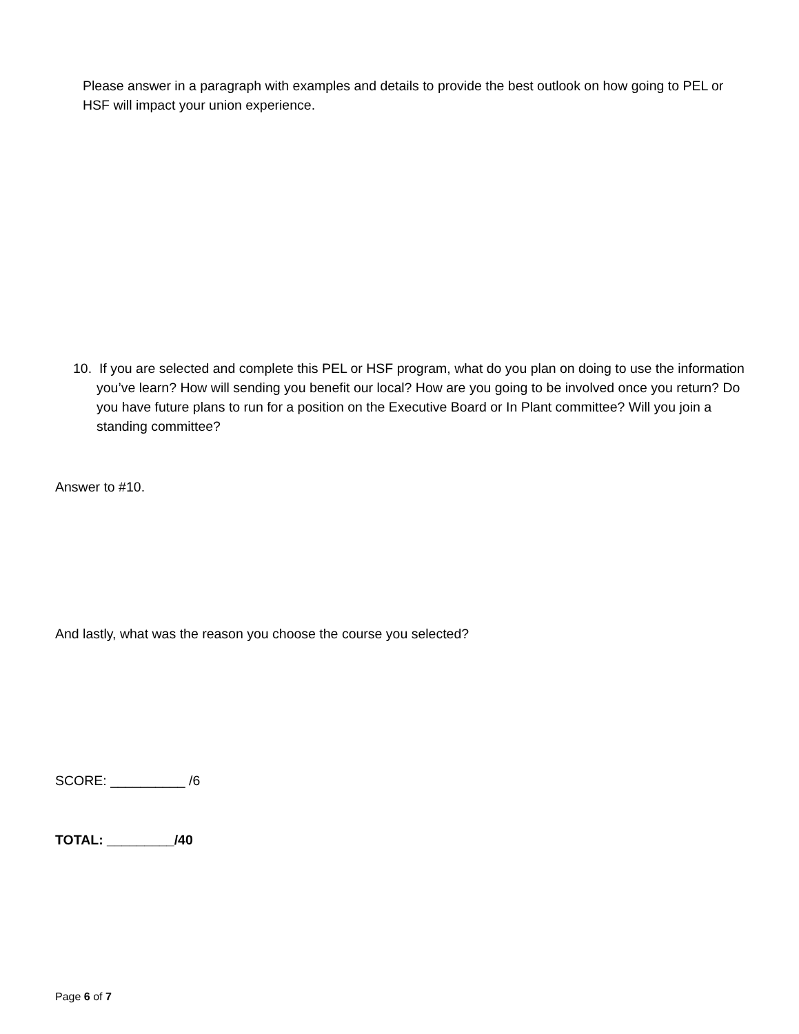Please answer in a paragraph with examples and details to provide the best outlook on how going to PEL or HSF will impact your union experience.
10. If you are selected and complete this PEL or HSF program, what do you plan on doing to use the information you’ve learn? How will sending you benefit our local? How are you going to be involved once you return? Do you have future plans to run for a position on the Executive Board or In Plant committee? Will you join a standing committee?
Answer to #10.
And lastly, what was the reason you choose the course you selected?
SCORE: __________ /6
TOTAL: _________/40
Page 6 of 7